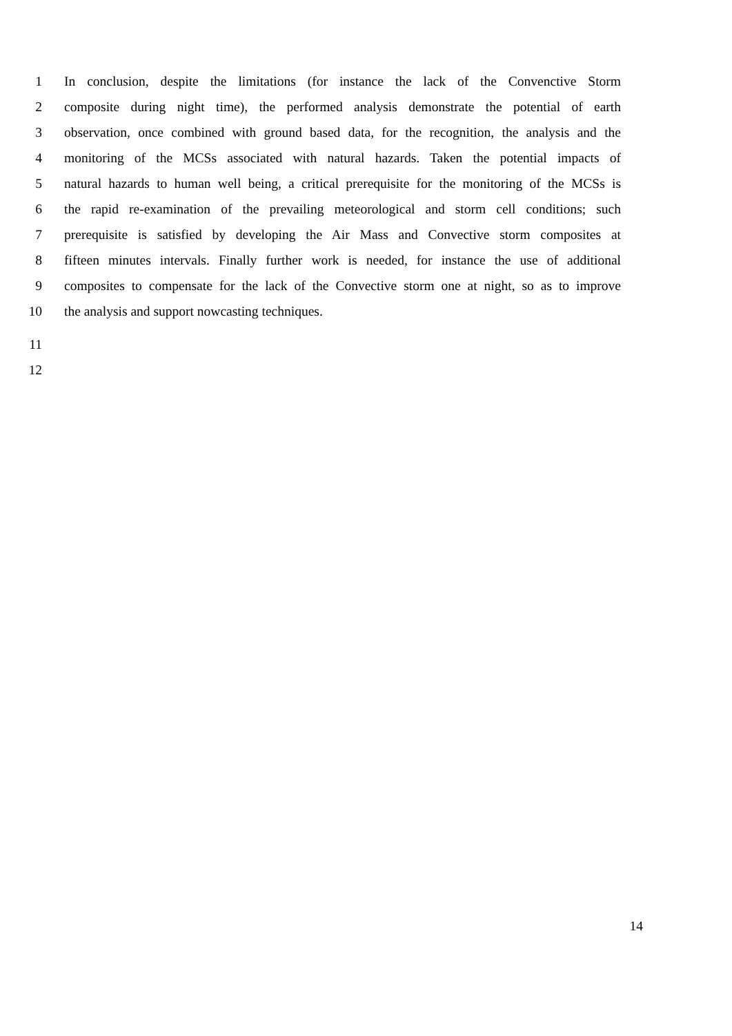1 In conclusion, despite the limitations (for instance the lack of the Convenctive Storm
2 composite during night time), the performed analysis demonstrate the potential of earth
3 observation, once combined with ground based data, for the recognition, the analysis and the
4 monitoring of the MCSs associated with natural hazards. Taken the potential impacts of
5 natural hazards to human well being, a critical prerequisite for the monitoring of the MCSs is
6 the rapid re-examination of the prevailing meteorological and storm cell conditions; such
7 prerequisite is satisfied by developing the Air Mass and Convective storm composites at
8 fifteen minutes intervals. Finally further work is needed, for instance the use of additional
9 composites to compensate for the lack of the Convective storm one at night, so as to improve
10 the analysis and support nowcasting techniques.
11
12
14